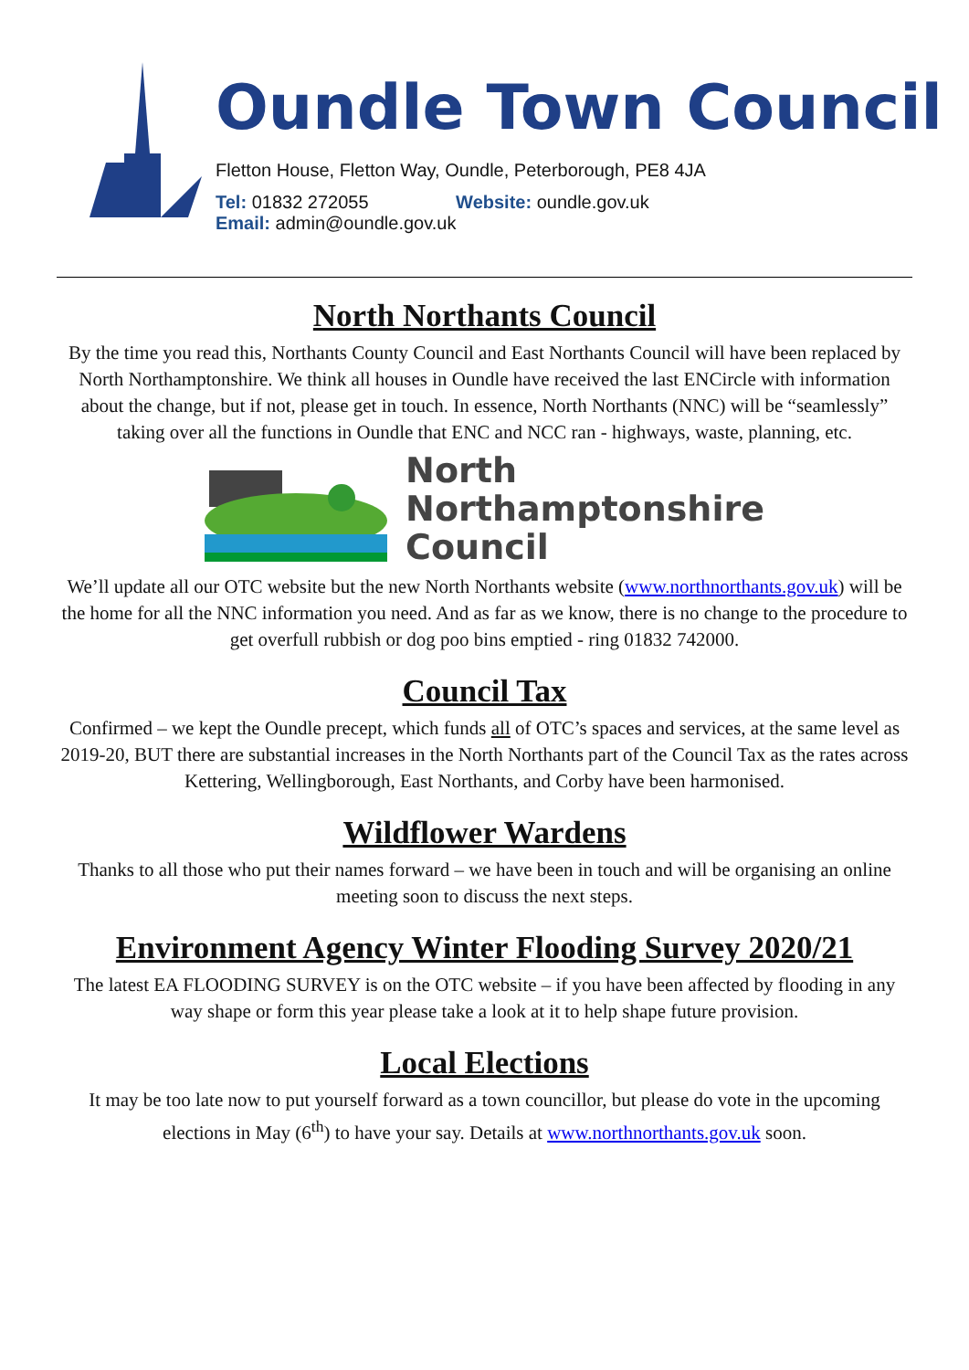Oundle Town Council
Fletton House, Fletton Way, Oundle, Peterborough, PE8 4JA
Tel: 01832 272055 Website: oundle.gov.uk
Email: admin@oundle.gov.uk
North Northants Council
By the time you read this, Northants County Council and East Northants Council will have been replaced by North Northamptonshire. We think all houses in Oundle have received the last ENCircle with information about the change, but if not, please get in touch. In essence, North Northants (NNC) will be “seamlessly” taking over all the functions in Oundle that ENC and NCC ran - highways, waste, planning, etc.
North
Northamptonshire
Council
We’ll update all our OTC website but the new North Northants website (www.northnorthants.gov.uk) will be the home for all the NNC information you need. And as far as we know, there is no change to the procedure to get overfull rubbish or dog poo bins emptied - ring 01832 742000.
Council Tax
Confirmed – we kept the Oundle precept, which funds all of OTC’s spaces and services, at the same level as 2019-20, BUT there are substantial increases in the North Northants part of the Council Tax as the rates across Kettering, Wellingborough, East Northants, and Corby have been harmonised.
Wildflower Wardens
Thanks to all those who put their names forward – we have been in touch and will be organising an online meeting soon to discuss the next steps.
Environment Agency Winter Flooding Survey 2020/21
The latest EA FLOODING SURVEY is on the OTC website – if you have been affected by flooding in any way shape or form this year please take a look at it to help shape future provision.
Local Elections
It may be too late now to put yourself forward as a town councillor, but please do vote in the upcoming elections in May (6<sup>th</sup>) to have your say. Details at www.northnorthants.gov.uk soon.